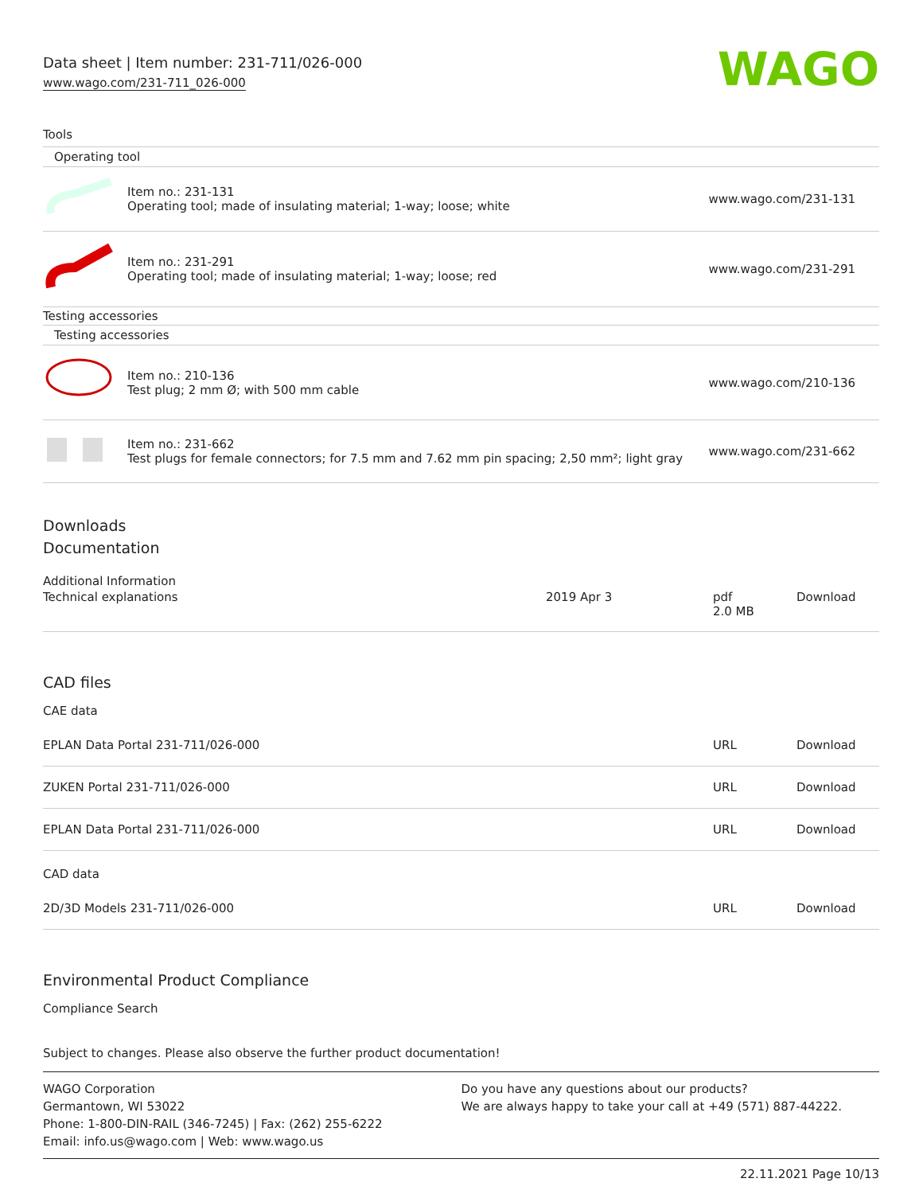Data sheet | Item number: 231-711/026-000
www.wago.com/231-711_026-000
WAGO
Tools
| Operating tool | | |
| | Item no.: 231-131 Operating tool; made of insulating material; 1-way; loose; white | www.wago.com/231-131 |
| | Item no.: 231-291 Operating tool; made of insulating material; 1-way; loose; red | www.wago.com/231-291 |
| Testing accessories | | |
| Testing accessories | | |
| | Item no.: 210-136 Test plug; 2 mm Ø; with 500 mm cable | www.wago.com/210-136 |
| | Item no.: 231-662 Test plugs for female connectors; for 7.5 mm and 7.62 mm pin spacing; 2,50 mm²; light gray | www.wago.com/231-662 |
Downloads
Documentation
Additional Information
| Technical explanations | 2019 Apr 3 | pdf 2.0 MB | Download |
CAD files
CAE data
| EPLAN Data Portal 231-711/026-000 | URL | Download |
| ZUKEN Portal 231-711/026-000 | URL | Download |
| EPLAN Data Portal 231-711/026-000 | URL | Download |
CAD data
| 2D/3D Models 231-711/026-000 | URL | Download |
Environmental Product Compliance
Compliance Search
Subject to changes. Please also observe the further product documentation!
WAGO Corporation
Germantown, WI 53022
Phone: 1-800-DIN-RAIL (346-7245) | Fax: (262) 255-6222
Email: info.us@wago.com | Web: www.wago.us
Do you have any questions about our products?
We are always happy to take your call at +49 (571) 887-44222.
22.11.2021 Page 10/13